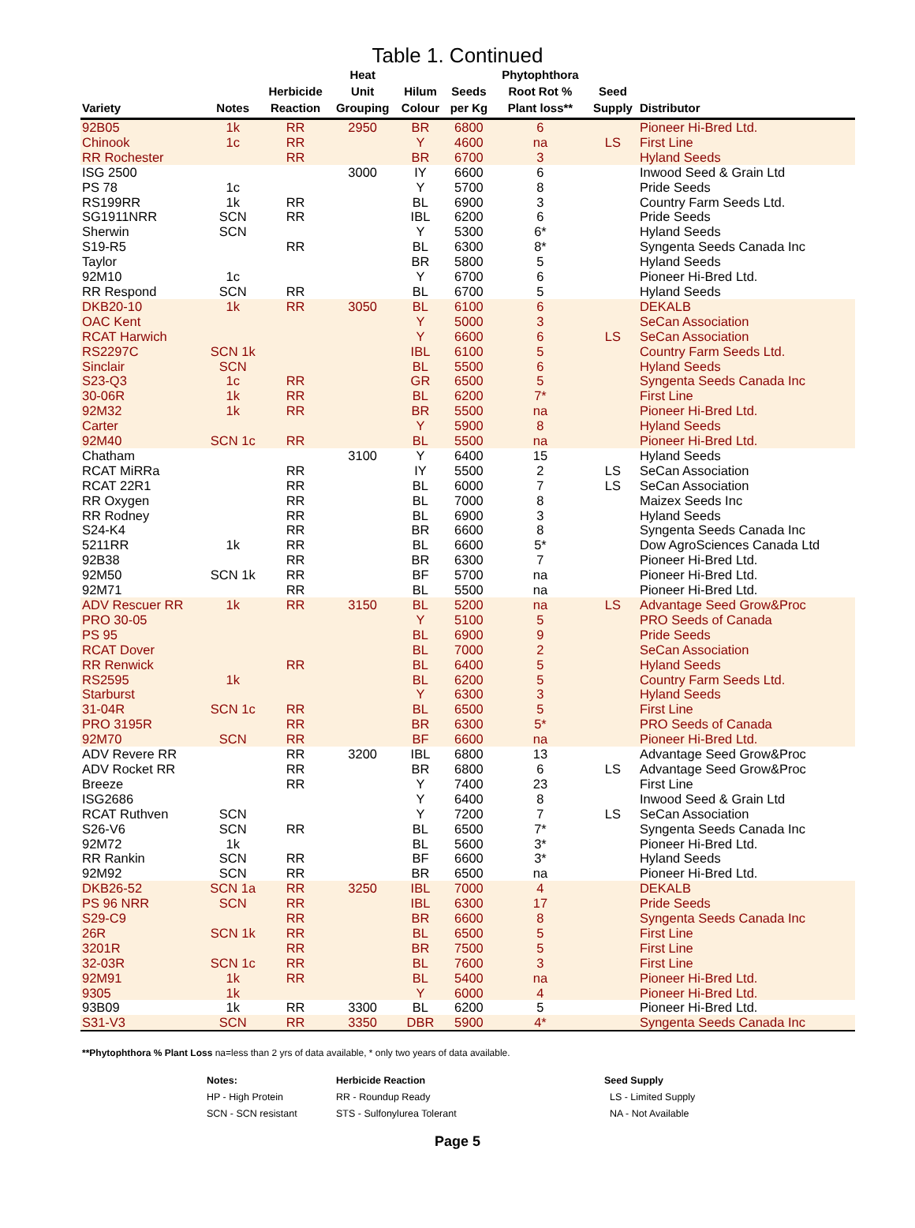Table 1. Continued
| Variety | Notes | Herbicide Reaction | Heat Unit Grouping | Hilum Colour | Seeds per Kg | Phytophthora Root Rot % Plant loss** | Seed Supply | Distributor |
| --- | --- | --- | --- | --- | --- | --- | --- | --- |
| 92B05 | 1k | RR | 2950 | BR | 6800 | 6 | | Pioneer Hi-Bred Ltd. |
| Chinook | 1c | RR | | Y | 4600 | na | LS | First Line |
| RR Rochester | | RR | | BR | 6700 | 3 | | Hyland Seeds |
| ISG 2500 | | | 3000 | IY | 6600 | 6 | | Inwood Seed & Grain Ltd |
| PS 78 | 1c | | | Y | 5700 | 8 | | Pride Seeds |
| RS199RR | 1k | RR | | BL | 6900 | 3 | | Country Farm Seeds Ltd. |
| SG1911NRR | SCN | RR | | IBL | 6200 | 6 | | Pride Seeds |
| Sherwin | SCN | | | Y | 5300 | 6* | | Hyland Seeds |
| S19-R5 | | RR | | BL | 6300 | 8* | | Syngenta Seeds Canada Inc |
| Taylor | | | | BR | 5800 | 5 | | Hyland Seeds |
| 92M10 | 1c | | | Y | 6700 | 6 | | Pioneer Hi-Bred Ltd. |
| RR Respond | SCN | RR | | BL | 6700 | 5 | | Hyland Seeds |
| DKB20-10 | 1k | RR | 3050 | BL | 6100 | 6 | | DEKALB |
| OAC Kent | | | | Y | 5000 | 3 | | SeCan Association |
| RCAT Harwich | | | | Y | 6600 | 6 | LS | SeCan Association |
| RS2297C | SCN 1k | | | IBL | 6100 | 5 | | Country Farm Seeds Ltd. |
| Sinclair | SCN | | | BL | 5500 | 6 | | Hyland Seeds |
| S23-Q3 | 1c | RR | | GR | 6500 | 5 | | Syngenta Seeds Canada Inc |
| 30-06R | 1k | RR | | BL | 6200 | 7* | | First Line |
| 92M32 | 1k | RR | | BR | 5500 | na | | Pioneer Hi-Bred Ltd. |
| Carter | | | | Y | 5900 | 8 | | Hyland Seeds |
| 92M40 | SCN 1c | RR | | BL | 5500 | na | | Pioneer Hi-Bred Ltd. |
| Chatham | | | 3100 | Y | 6400 | 15 | | Hyland Seeds |
| RCAT MiRRa | | RR | | IY | 5500 | 2 | LS | SeCan Association |
| RCAT 22R1 | | RR | | BL | 6000 | 7 | LS | SeCan Association |
| RR Oxygen | | RR | | BL | 7000 | 8 | | Maizex Seeds Inc |
| RR Rodney | | RR | | BL | 6900 | 3 | | Hyland Seeds |
| S24-K4 | | RR | | BR | 6600 | 8 | | Syngenta Seeds Canada Inc |
| 5211RR | 1k | RR | | BL | 6600 | 5* | | Dow AgroSciences Canada Ltd |
| 92B38 | | RR | | BR | 6300 | 7 | | Pioneer Hi-Bred Ltd. |
| 92M50 | SCN 1k | RR | | BF | 5700 | na | | Pioneer Hi-Bred Ltd. |
| 92M71 | | RR | | BL | 5500 | na | | Pioneer Hi-Bred Ltd. |
| ADV Rescuer RR | 1k | RR | 3150 | BL | 5200 | na | LS | Advantage Seed Grow&Proc |
| PRO 30-05 | | | | Y | 5100 | 5 | | PRO Seeds of Canada |
| PS 95 | | | | BL | 6900 | 9 | | Pride Seeds |
| RCAT Dover | | | | BL | 7000 | 2 | | SeCan Association |
| RR Renwick | | RR | | BL | 6400 | 5 | | Hyland Seeds |
| RS2595 | 1k | | | BL | 6200 | 5 | | Country Farm Seeds Ltd. |
| Starburst | | | | Y | 6300 | 3 | | Hyland Seeds |
| 31-04R | SCN 1c | RR | | BL | 6500 | 5 | | First Line |
| PRO 3195R | | RR | | BR | 6300 | 5* | | PRO Seeds of Canada |
| 92M70 | SCN | RR | | BF | 6600 | na | | Pioneer Hi-Bred Ltd. |
| ADV Revere RR | | RR | 3200 | IBL | 6800 | 13 | | Advantage Seed Grow&Proc |
| ADV Rocket RR | | RR | | BR | 6800 | 6 | LS | Advantage Seed Grow&Proc |
| Breeze | | RR | | Y | 7400 | 23 | | First Line |
| ISG2686 | | | | Y | 6400 | 8 | | Inwood Seed & Grain Ltd |
| RCAT Ruthven | SCN | | | Y | 7200 | 7 | LS | SeCan Association |
| S26-V6 | SCN | RR | | BL | 6500 | 7* | | Syngenta Seeds Canada Inc |
| 92M72 | 1k | | | BL | 5600 | 3* | | Pioneer Hi-Bred Ltd. |
| RR Rankin | SCN | RR | | BF | 6600 | 3* | | Hyland Seeds |
| 92M92 | SCN | RR | | BR | 6500 | na | | Pioneer Hi-Bred Ltd. |
| DKB26-52 | SCN 1a | RR | 3250 | IBL | 7000 | 4 | | DEKALB |
| PS 96 NRR | SCN | RR | | IBL | 6300 | 17 | | Pride Seeds |
| S29-C9 | | RR | | BR | 6600 | 8 | | Syngenta Seeds Canada Inc |
| 26R | SCN 1k | RR | | BL | 6500 | 5 | | First Line |
| 3201R | | RR | | BR | 7500 | 5 | | First Line |
| 32-03R | SCN 1c | RR | | BL | 7600 | 3 | | First Line |
| 92M91 | 1k | RR | | BL | 5400 | na | | Pioneer Hi-Bred Ltd. |
| 9305 | 1k | | | Y | 6000 | 4 | | Pioneer Hi-Bred Ltd. |
| 93B09 | 1k | RR | 3300 | BL | 6200 | 5 | | Pioneer Hi-Bred Ltd. |
| S31-V3 | SCN | RR | 3350 | DBR | 5900 | 4* | | Syngenta Seeds Canada Inc |
**Phytophthora % Plant Loss na=less than 2 yrs of data available, * only two years of data available.
Notes:
HP - High Protein
SCN - SCN resistant
Herbicide Reaction
RR - Roundup Ready
STS - Sulfonylurea Tolerant
Seed Supply
LS - Limited Supply
NA - Not Available
Page 5